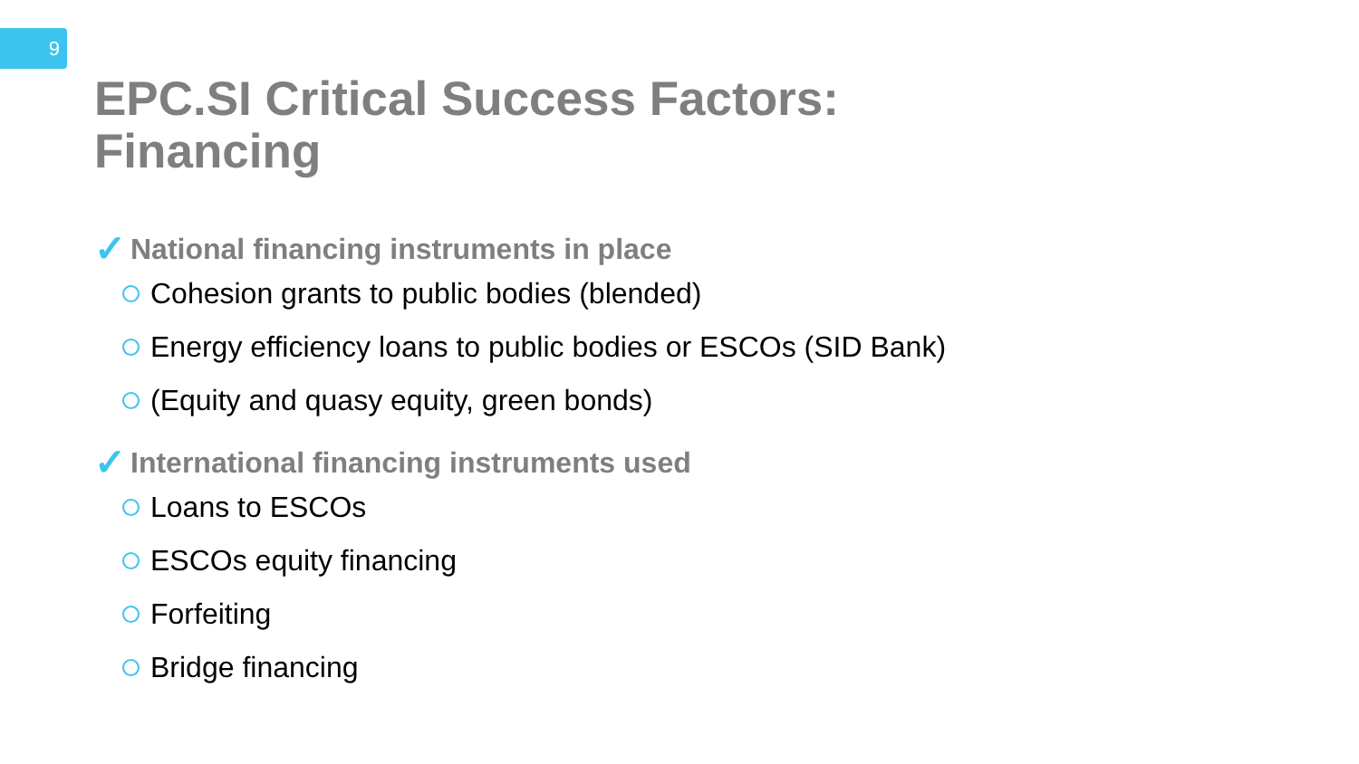9
EPC.SI Critical Success Factors:
Financing
✓ National financing instruments in place
Cohesion grants to public bodies (blended)
Energy efficiency loans to public bodies or ESCOs (SID Bank)
(Equity and quasy equity, green bonds)
✓ International financing instruments used
Loans to ESCOs
ESCOs equity financing
Forfeiting
Bridge financing